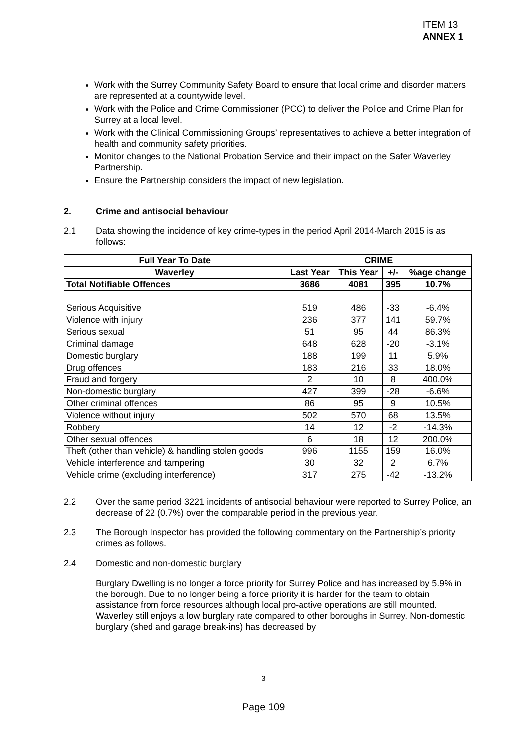ITEM 13
ANNEX 1
Work with the Surrey Community Safety Board to ensure that local crime and disorder matters are represented at a countywide level.
Work with the Police and Crime Commissioner (PCC) to deliver the Police and Crime Plan for Surrey at a local level.
Work with the Clinical Commissioning Groups’ representatives to achieve a better integration of health and community safety priorities.
Monitor changes to the National Probation Service and their impact on the Safer Waverley Partnership.
Ensure the Partnership considers the impact of new legislation.
2. Crime and antisocial behaviour
2.1 Data showing the incidence of key crime-types in the period April 2014-March 2015 is as follows:
| Full Year To Date | CRIME | | | |
| --- | --- | --- | --- | --- |
| Waverley | Last Year | This Year | +/- | %age change |
| Total Notifiable Offences | 3686 | 4081 | 395 | 10.7% |
| Serious Acquisitive | 519 | 486 | -33 | -6.4% |
| Violence with injury | 236 | 377 | 141 | 59.7% |
| Serious sexual | 51 | 95 | 44 | 86.3% |
| Criminal damage | 648 | 628 | -20 | -3.1% |
| Domestic burglary | 188 | 199 | 11 | 5.9% |
| Drug offences | 183 | 216 | 33 | 18.0% |
| Fraud and forgery | 2 | 10 | 8 | 400.0% |
| Non-domestic burglary | 427 | 399 | -28 | -6.6% |
| Other criminal offences | 86 | 95 | 9 | 10.5% |
| Violence without injury | 502 | 570 | 68 | 13.5% |
| Robbery | 14 | 12 | -2 | -14.3% |
| Other sexual offences | 6 | 18 | 12 | 200.0% |
| Theft (other than vehicle) & handling stolen goods | 996 | 1155 | 159 | 16.0% |
| Vehicle interference and tampering | 30 | 32 | 2 | 6.7% |
| Vehicle crime (excluding interference) | 317 | 275 | -42 | -13.2% |
2.2 Over the same period 3221 incidents of antisocial behaviour were reported to Surrey Police, an decrease of 22 (0.7%) over the comparable period in the previous year.
2.3 The Borough Inspector has provided the following commentary on the Partnership’s priority crimes as follows.
2.4 Domestic and non-domestic burglary
Burglary Dwelling is no longer a force priority for Surrey Police and has increased by 5.9% in the borough. Due to no longer being a force priority it is harder for the team to obtain assistance from force resources although local pro-active operations are still mounted. Waverley still enjoys a low burglary rate compared to other boroughs in Surrey. Non-domestic burglary (shed and garage break-ins) has decreased by
3
Page 109